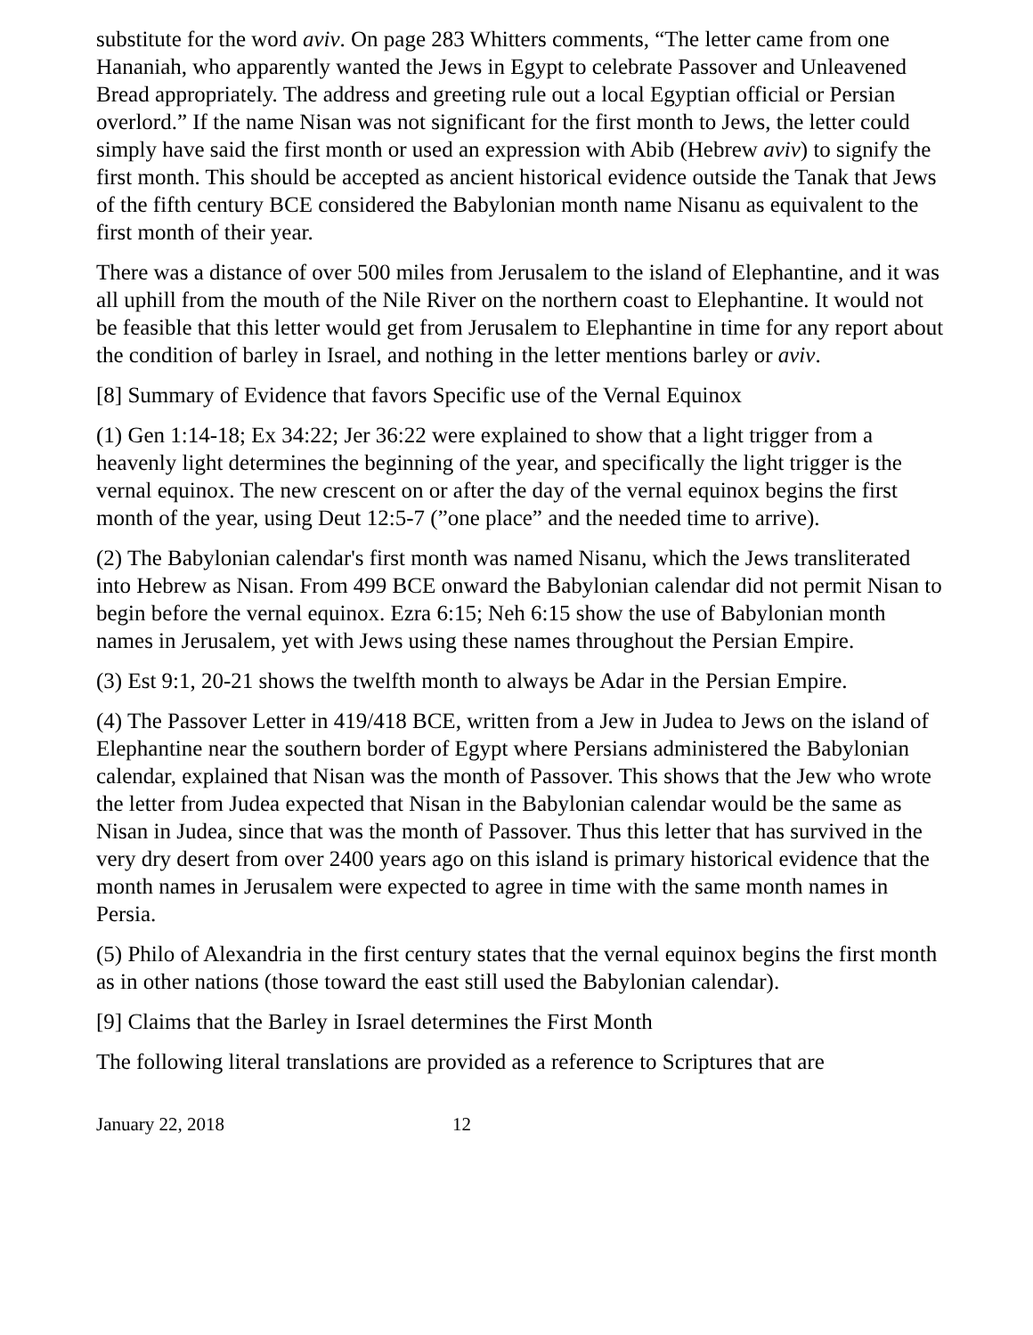substitute for the word aviv. On page 283 Whitters comments, “The letter came from one Hananiah, who apparently wanted the Jews in Egypt to celebrate Passover and Unleavened Bread appropriately. The address and greeting rule out a local Egyptian official or Persian overlord.” If the name Nisan was not significant for the first month to Jews, the letter could simply have said the first month or used an expression with Abib (Hebrew aviv) to signify the first month. This should be accepted as ancient historical evidence outside the Tanak that Jews of the fifth century BCE considered the Babylonian month name Nisanu as equivalent to the first month of their year.
There was a distance of over 500 miles from Jerusalem to the island of Elephantine, and it was all uphill from the mouth of the Nile River on the northern coast to Elephantine. It would not be feasible that this letter would get from Jerusalem to Elephantine in time for any report about the condition of barley in Israel, and nothing in the letter mentions barley or aviv.
[8] Summary of Evidence that favors Specific use of the Vernal Equinox
(1) Gen 1:14-18; Ex 34:22; Jer 36:22 were explained to show that a light trigger from a heavenly light determines the beginning of the year, and specifically the light trigger is the vernal equinox. The new crescent on or after the day of the vernal equinox begins the first month of the year, using Deut 12:5-7 (”one place” and the needed time to arrive).
(2) The Babylonian calendar's first month was named Nisanu, which the Jews transliterated into Hebrew as Nisan. From 499 BCE onward the Babylonian calendar did not permit Nisan to begin before the vernal equinox. Ezra 6:15; Neh 6:15 show the use of Babylonian month names in Jerusalem, yet with Jews using these names throughout the Persian Empire.
(3) Est 9:1, 20-21 shows the twelfth month to always be Adar in the Persian Empire.
(4) The Passover Letter in 419/418 BCE, written from a Jew in Judea to Jews on the island of Elephantine near the southern border of Egypt where Persians administered the Babylonian calendar, explained that Nisan was the month of Passover. This shows that the Jew who wrote the letter from Judea expected that Nisan in the Babylonian calendar would be the same as Nisan in Judea, since that was the month of Passover. Thus this letter that has survived in the very dry desert from over 2400 years ago on this island is primary historical evidence that the month names in Jerusalem were expected to agree in time with the same month names in Persia.
(5) Philo of Alexandria in the first century states that the vernal equinox begins the first month as in other nations (those toward the east still used the Babylonian calendar).
[9] Claims that the Barley in Israel determines the First Month
The following literal translations are provided as a reference to Scriptures that are
January 22, 2018 12